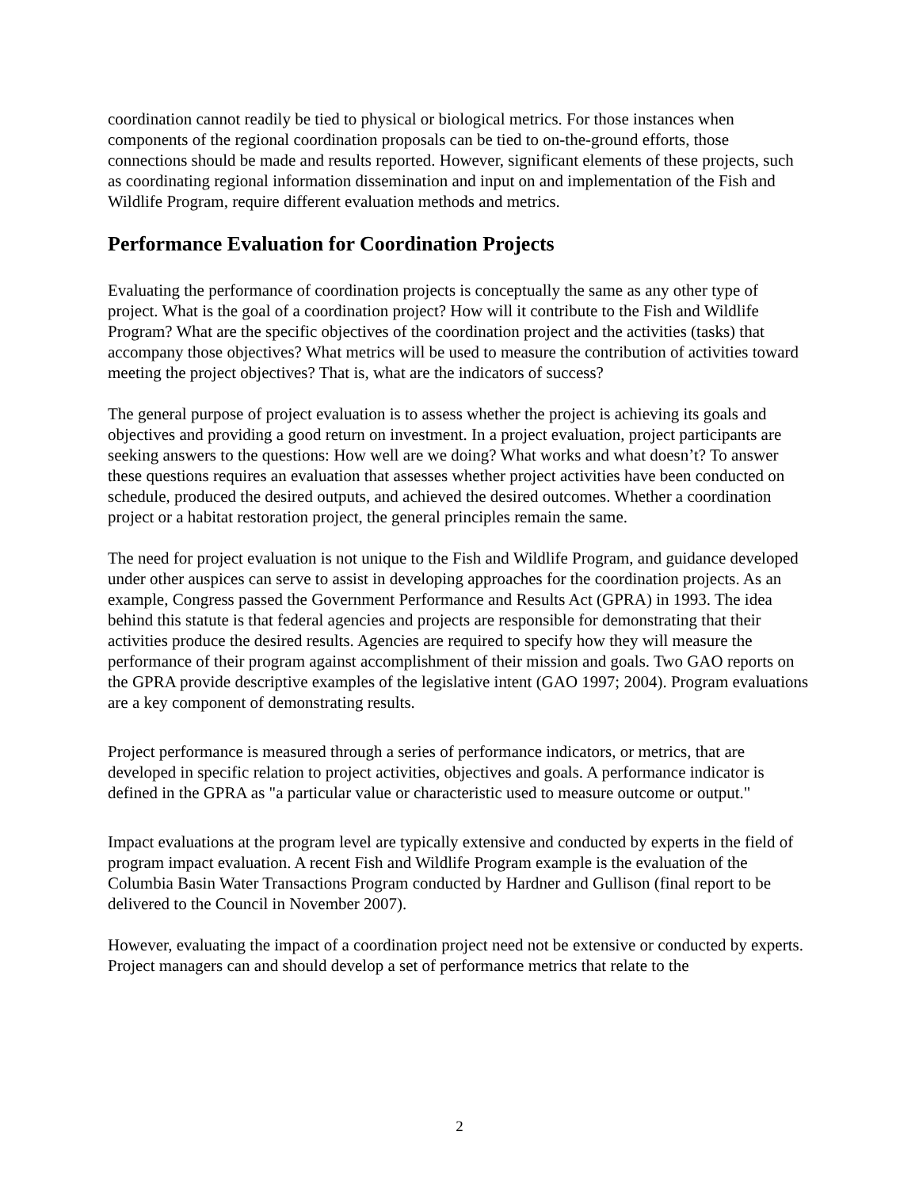coordination cannot readily be tied to physical or biological metrics. For those instances when components of the regional coordination proposals can be tied to on-the-ground efforts, those connections should be made and results reported. However, significant elements of these projects, such as coordinating regional information dissemination and input on and implementation of the Fish and Wildlife Program, require different evaluation methods and metrics.
Performance Evaluation for Coordination Projects
Evaluating the performance of coordination projects is conceptually the same as any other type of project. What is the goal of a coordination project? How will it contribute to the Fish and Wildlife Program? What are the specific objectives of the coordination project and the activities (tasks) that accompany those objectives? What metrics will be used to measure the contribution of activities toward meeting the project objectives? That is, what are the indicators of success?
The general purpose of project evaluation is to assess whether the project is achieving its goals and objectives and providing a good return on investment. In a project evaluation, project participants are seeking answers to the questions: How well are we doing? What works and what doesn’t? To answer these questions requires an evaluation that assesses whether project activities have been conducted on schedule, produced the desired outputs, and achieved the desired outcomes. Whether a coordination project or a habitat restoration project, the general principles remain the same.
The need for project evaluation is not unique to the Fish and Wildlife Program, and guidance developed under other auspices can serve to assist in developing approaches for the coordination projects. As an example, Congress passed the Government Performance and Results Act (GPRA) in 1993. The idea behind this statute is that federal agencies and projects are responsible for demonstrating that their activities produce the desired results. Agencies are required to specify how they will measure the performance of their program against accomplishment of their mission and goals. Two GAO reports on the GPRA provide descriptive examples of the legislative intent (GAO 1997; 2004). Program evaluations are a key component of demonstrating results.
Project performance is measured through a series of performance indicators, or metrics, that are developed in specific relation to project activities, objectives and goals. A performance indicator is defined in the GPRA as "a particular value or characteristic used to measure outcome or output."
Impact evaluations at the program level are typically extensive and conducted by experts in the field of program impact evaluation. A recent Fish and Wildlife Program example is the evaluation of the Columbia Basin Water Transactions Program conducted by Hardner and Gullison (final report to be delivered to the Council in November 2007).
However, evaluating the impact of a coordination project need not be extensive or conducted by experts. Project managers can and should develop a set of performance metrics that relate to the
2